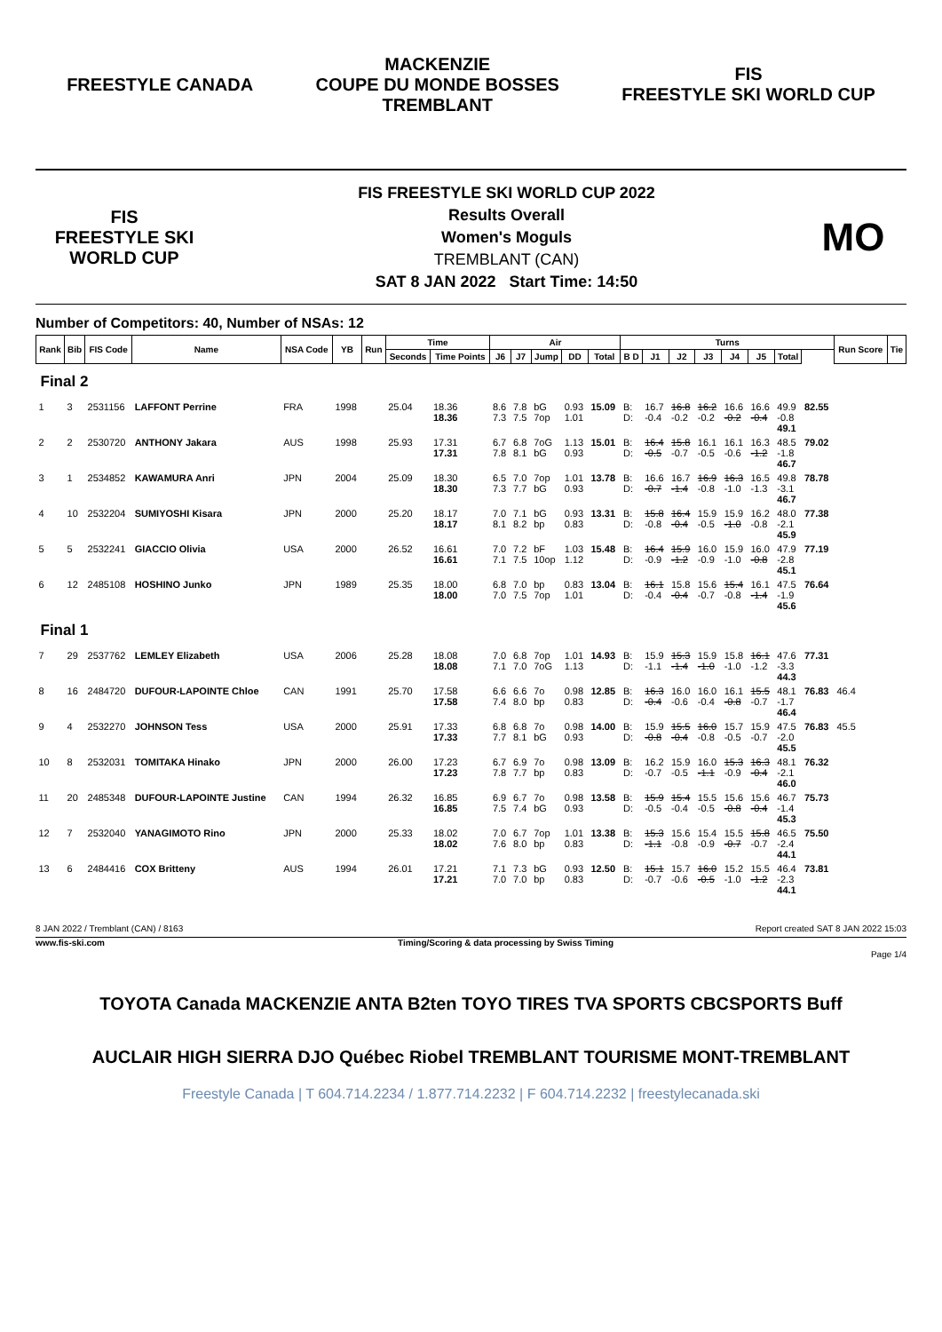FREESTYLE CANADA
MACKENZIE
COUPE DU MONDE BOSSES
TREMBLANT
FIS
FREESTYLE SKI WORLD CUP
FIS
FREESTYLE SKI WORLD CUP
FIS FREESTYLE SKI WORLD CUP 2022
Results Overall
Women's Moguls
TREMBLANT (CAN)
SAT 8 JAN 2022 Start Time: 14:50
MO
Number of Competitors: 40, Number of NSAs: 12
| Rank | Bib | FIS Code | Name | NSA Code | YB | Run | Time | | Air | | | | | Turns | | | | | | | | Run Score | Tie |
| --- | --- | --- | --- | --- | --- | --- | --- | --- | --- | --- | --- | --- | --- | --- | --- | --- | --- | --- | --- | --- | --- | --- | --- |
| | | | | | | | Seconds | Time Points | J6 | J7 | Jump | DD | Total | B D | J1 | J2 | J3 | J4 | J5 | Total | | | |
| Final 2 | | | | | | | | | | | | | | | | | | | | | | | |
| 1 | 3 | 2531156 | LAFFONT Perrine | FRA | 1998 | | 25.04 | 18.36 18.36 | 8.6 7.3 | 7.8 7.5 | bG 7op | 0.93 1.01 | 15.09 | B: D: | 16.7 -0.4 | 16.8 -0.2 | 16.2 -0.2 | 16.6 -0.2 | 16.6 -0.4 | 49.9 -0.8 49.1 | 82.55 | | |
| 2 | 2 | 2530720 | ANTHONY Jakara | AUS | 1998 | | 25.93 | 17.31 17.31 | 6.7 7.8 | 6.8 8.1 | 7oG bG | 1.13 0.93 | 15.01 | B: D: | 16.4 -0.5 | 15.8 -0.7 | 16.1 -0.5 | 16.1 -0.6 | 16.3 -1.2 | 48.5 -1.8 46.7 | 79.02 | | |
| 3 | 1 | 2534852 | KAWAMURA Anri | JPN | 2004 | | 25.09 | 18.30 18.30 | 6.5 7.3 | 7.0 7.7 | 7op bG | 1.01 0.93 | 13.78 | B: D: | 16.6 -0.7 | 16.7 -1.4 | 16.9 -0.8 | 16.3 -1.0 | 16.5 -1.3 | 49.8 -3.1 46.7 | 78.78 | | |
| 4 | 10 | 2532204 | SUMIYOSHI Kisara | JPN | 2000 | | 25.20 | 18.17 18.17 | 7.0 8.1 | 7.1 8.2 | bG bp | 0.93 0.83 | 13.31 | B: D: | 15.8 -0.8 | 16.4 -0.4 | 15.9 -0.5 | 15.9 -1.0 | 16.2 -0.8 | 48.0 -2.1 45.9 | 77.38 | | |
| 5 | 5 | 2532241 | GIACCIO Olivia | USA | 2000 | | 26.52 | 16.61 16.61 | 7.0 7.1 | 7.2 7.5 | bF 10op | 1.03 1.12 | 15.48 | B: D: | 16.4 -0.9 | 15.9 -1.2 | 16.0 -0.9 | 15.9 -1.0 | 16.0 -0.8 | 47.9 -2.8 45.1 | 77.19 | | |
| 6 | 12 | 2485108 | HOSHINO Junko | JPN | 1989 | | 25.35 | 18.00 18.00 | 6.8 7.0 | 7.0 7.5 | bp 7op | 0.83 1.01 | 13.04 | B: D: | 16.1 -0.4 | 15.8 -0.4 | 15.6 -0.7 | 15.4 -0.8 | 16.1 -1.4 | 47.5 -1.9 45.6 | 76.64 | | |
| Final 1 | | | | | | | | | | | | | | | | | | | | | | | |
| 7 | 29 | 2537762 | LEMLEY Elizabeth | USA | 2006 | | 25.28 | 18.08 18.08 | 7.0 7.1 | 6.8 7.0 | 7op 7oG | 1.01 1.13 | 14.93 | B: D: | 15.9 -1.1 | 15.3 -1.4 | 15.9 -1.0 | 15.8 -1.0 | 16.1 -1.2 | 47.6 -3.3 44.3 | 77.31 | | |
| 8 | 16 | 2484720 | DUFOUR-LAPOINTE Chloe | CAN | 1991 | | 25.70 | 17.58 17.58 | 6.6 7.4 | 6.6 8.0 | 7o bp | 0.98 0.83 | 12.85 | B: D: | 16.3 -0.4 | 16.0 -0.6 | 16.0 -0.4 | 16.1 -0.8 | 15.5 -0.7 | 48.1 -1.7 46.4 | 76.83 | 46.4 | |
| 9 | 4 | 2532270 | JOHNSON Tess | USA | 2000 | | 25.91 | 17.33 17.33 | 6.8 7.7 | 6.8 8.1 | 7o bG | 0.98 0.93 | 14.00 | B: D: | 15.9 -0.8 | 15.5 -0.4 | 16.0 -0.8 | 15.7 -0.5 | 15.9 -0.7 | 47.5 -2.0 45.5 | 76.83 | 45.5 | |
| 10 | 8 | 2532031 | TOMITAKA Hinako | JPN | 2000 | | 26.00 | 17.23 17.23 | 6.7 7.8 | 6.9 7.7 | 7o bp | 0.98 0.83 | 13.09 | B: D: | 16.2 -0.7 | 15.9 -0.5 | 16.0 -1.1 | 15.3 -0.9 | 16.3 -0.4 | 48.1 -2.1 46.0 | 76.32 | | |
| 11 | 20 | 2485348 | DUFOUR-LAPOINTE Justine | CAN | 1994 | | 26.32 | 16.85 16.85 | 6.9 7.5 | 6.7 7.4 | 7o bG | 0.98 0.93 | 13.58 | B: D: | 15.9 -0.5 | 15.4 -0.4 | 15.5 -0.5 | 15.6 -0.8 | 15.6 -0.4 | 46.7 -1.4 45.3 | 75.73 | | |
| 12 | 7 | 2532040 | YANAGIMOTO Rino | JPN | 2000 | | 25.33 | 18.02 18.02 | 7.0 7.6 | 6.7 8.0 | 7op bp | 1.01 0.83 | 13.38 | B: D: | 15.3 -1.1 | 15.6 -0.8 | 15.4 -0.9 | 15.5 -0.7 | 15.8 -0.7 | 46.5 -2.4 44.1 | 75.50 | | |
| 13 | 6 | 2484416 | COX Britteny | AUS | 1994 | | 26.01 | 17.21 17.21 | 7.1 7.0 | 7.3 7.0 | bG bp | 0.93 0.83 | 12.50 | B: D: | 15.1 -0.7 | 15.7 -0.6 | 16.0 -0.5 | 15.2 -1.0 | 15.5 -1.2 | 46.4 -2.3 44.1 | 73.81 | | |
8 JAN 2022 / Tremblant (CAN) / 8163 Report created SAT 8 JAN 2022 15:03
www.fis-ski.com Timing/Scoring & data processing by Swiss Timing
Page 1/4
TOYOTA Canada MACKENZIE ANTA B2ten TOYO TIRES TVA SPORTS CBCSPORTS Buff
AUCLAIR HIGH SIERRA DJO Québec Riobel TREMBLANT TOURISME MONT-TREMBLANT
Freestyle Canada | T 604.714.2234 / 1.877.714.2232 | F 604.714.2232 | freestylecanada.ski